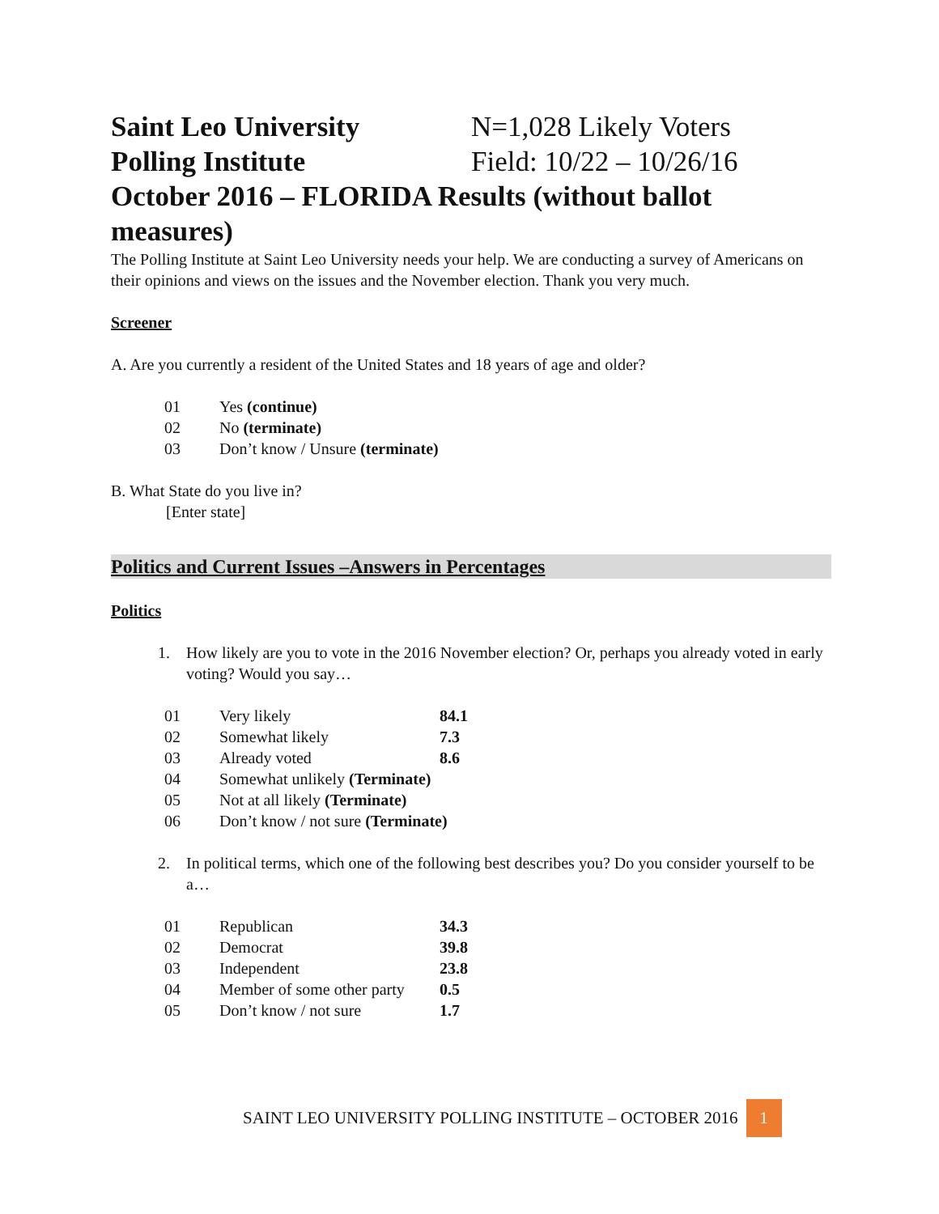Saint Leo University N=1,028 Likely Voters
Polling Institute Field: 10/22 – 10/26/16
October 2016 – FLORIDA Results (without ballot measures)
The Polling Institute at Saint Leo University needs your help. We are conducting a survey of Americans on their opinions and views on the issues and the November election. Thank you very much.
Screener
A. Are you currently a resident of the United States and 18 years of age and older?
| 01 | Yes (continue) |
| 02 | No (terminate) |
| 03 | Don’t know / Unsure (terminate) |
B. What State do you live in?
[Enter state]
Politics and Current Issues –Answers in Percentages
Politics
1. How likely are you to vote in the 2016 November election? Or, perhaps you already voted in early voting? Would you say…
| 01 | Very likely | 84.1 |
| 02 | Somewhat likely | 7.3 |
| 03 | Already voted | 8.6 |
| 04 | Somewhat unlikely (Terminate) | |
| 05 | Not at all likely (Terminate) | |
| 06 | Don’t know / not sure (Terminate) | |
2. In political terms, which one of the following best describes you? Do you consider yourself to be a…
| 01 | Republican | 34.3 |
| 02 | Democrat | 39.8 |
| 03 | Independent | 23.8 |
| 04 | Member of some other party | 0.5 |
| 05 | Don’t know / not sure | 1.7 |
SAINT LEO UNIVERSITY POLLING INSTITUTE – OCTOBER 2016 1